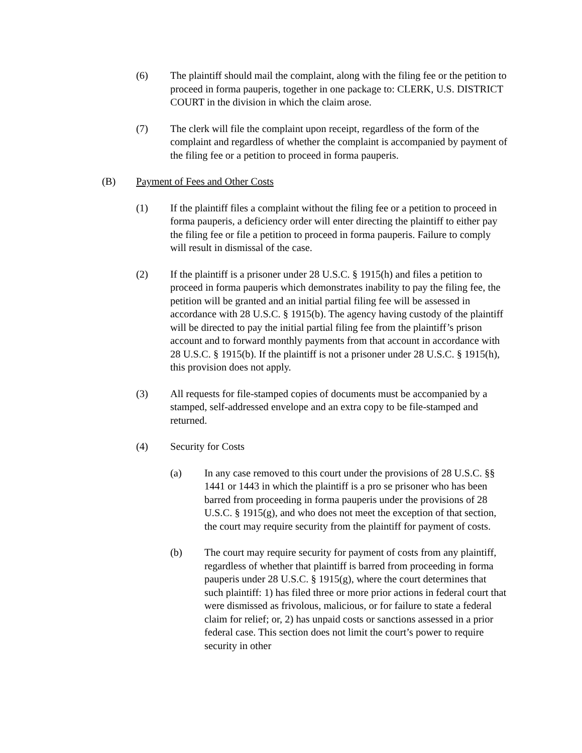(6) The plaintiff should mail the complaint, along with the filing fee or the petition to proceed in forma pauperis, together in one package to: CLERK, U.S. DISTRICT COURT in the division in which the claim arose.
(7) The clerk will file the complaint upon receipt, regardless of the form of the complaint and regardless of whether the complaint is accompanied by payment of the filing fee or a petition to proceed in forma pauperis.
(B) Payment of Fees and Other Costs
(1) If the plaintiff files a complaint without the filing fee or a petition to proceed in forma pauperis, a deficiency order will enter directing the plaintiff to either pay the filing fee or file a petition to proceed in forma pauperis. Failure to comply will result in dismissal of the case.
(2) If the plaintiff is a prisoner under 28 U.S.C. § 1915(h) and files a petition to proceed in forma pauperis which demonstrates inability to pay the filing fee, the petition will be granted and an initial partial filing fee will be assessed in accordance with 28 U.S.C. § 1915(b). The agency having custody of the plaintiff will be directed to pay the initial partial filing fee from the plaintiff’s prison account and to forward monthly payments from that account in accordance with 28 U.S.C. § 1915(b). If the plaintiff is not a prisoner under 28 U.S.C. § 1915(h), this provision does not apply.
(3) All requests for file-stamped copies of documents must be accompanied by a stamped, self-addressed envelope and an extra copy to be file-stamped and returned.
(4) Security for Costs
(a) In any case removed to this court under the provisions of 28 U.S.C. §§ 1441 or 1443 in which the plaintiff is a pro se prisoner who has been barred from proceeding in forma pauperis under the provisions of 28 U.S.C. § 1915(g), and who does not meet the exception of that section, the court may require security from the plaintiff for payment of costs.
(b) The court may require security for payment of costs from any plaintiff, regardless of whether that plaintiff is barred from proceeding in forma pauperis under 28 U.S.C. § 1915(g), where the court determines that such plaintiff: 1) has filed three or more prior actions in federal court that were dismissed as frivolous, malicious, or for failure to state a federal claim for relief; or, 2) has unpaid costs or sanctions assessed in a prior federal case. This section does not limit the court’s power to require security in other